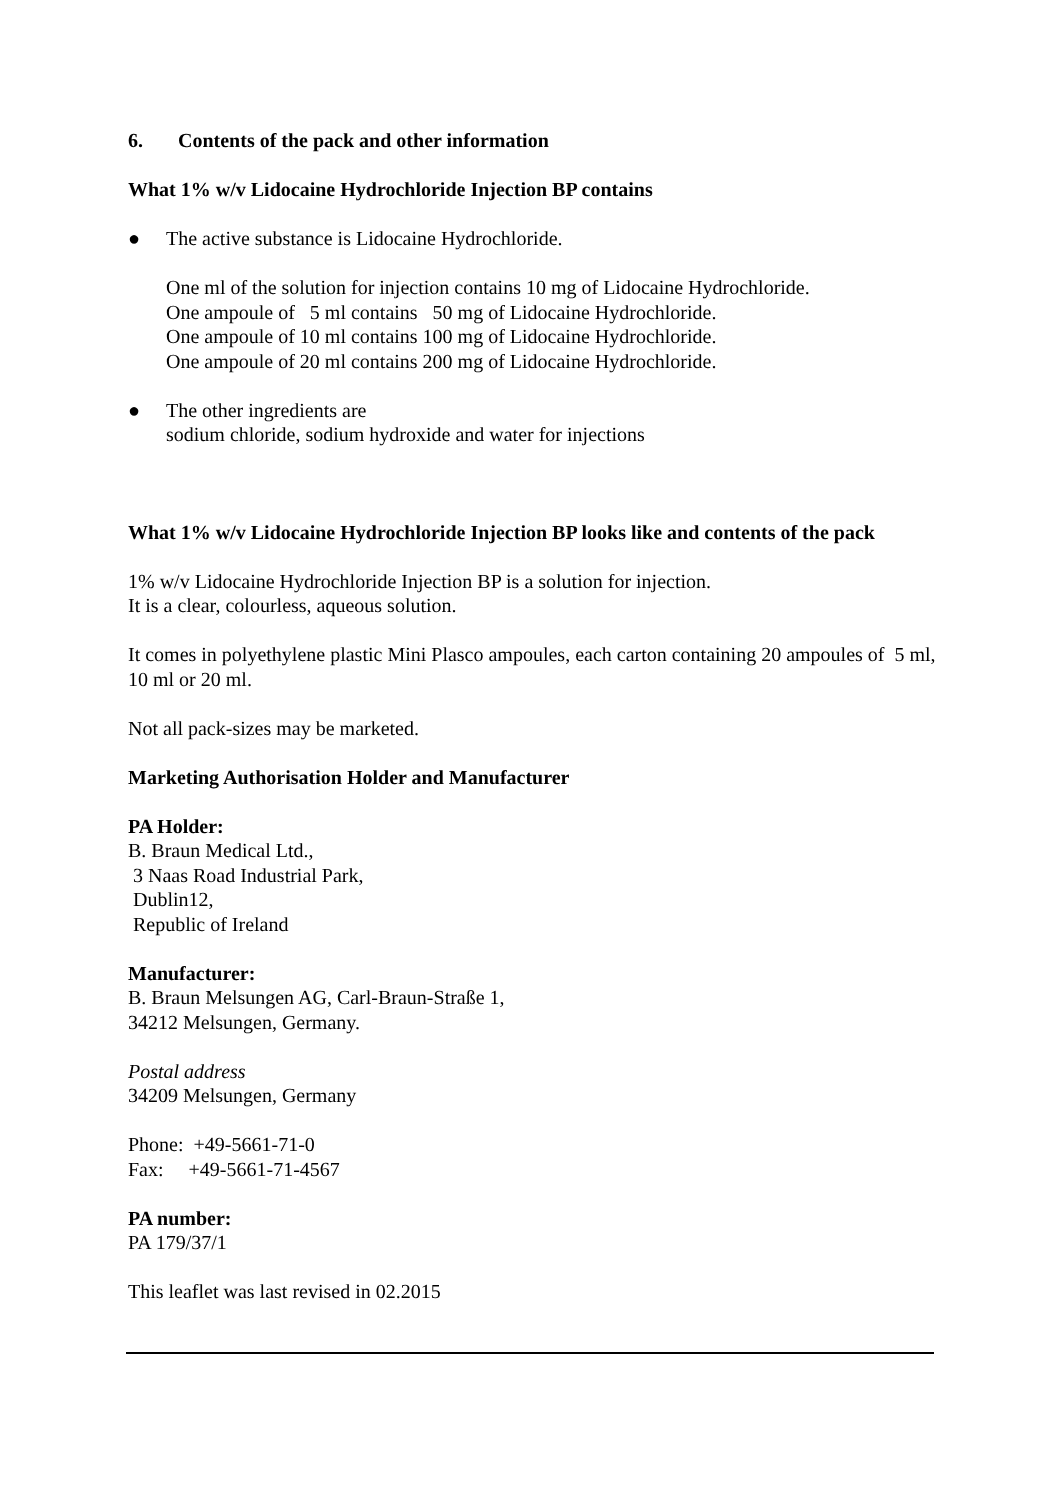6. Contents of the pack and other information
What 1% w/v Lidocaine Hydrochloride Injection BP contains
● The active substance is Lidocaine Hydrochloride.
One ml of the solution for injection contains 10 mg of Lidocaine Hydrochloride.
One ampoule of 5 ml contains 50 mg of Lidocaine Hydrochloride.
One ampoule of 10 ml contains 100 mg of Lidocaine Hydrochloride.
One ampoule of 20 ml contains 200 mg of Lidocaine Hydrochloride.
● The other ingredients are
sodium chloride, sodium hydroxide and water for injections
What 1% w/v Lidocaine Hydrochloride Injection BP looks like and contents of the pack
1% w/v Lidocaine Hydrochloride Injection BP is a solution for injection.
It is a clear, colourless, aqueous solution.
It comes in polyethylene plastic Mini Plasco ampoules, each carton containing 20 ampoules of 5 ml, 10 ml or 20 ml.
Not all pack-sizes may be marketed.
Marketing Authorisation Holder and Manufacturer
PA Holder:
B. Braun Medical Ltd.,
3 Naas Road Industrial Park,
Dublin12,
Republic of Ireland
Manufacturer:
B. Braun Melsungen AG, Carl-Braun-Straße 1,
34212 Melsungen, Germany.
Postal address
34209 Melsungen, Germany
Phone: +49-5661-71-0
Fax: +49-5661-71-4567
PA number:
PA 179/37/1
This leaflet was last revised in 02.2015